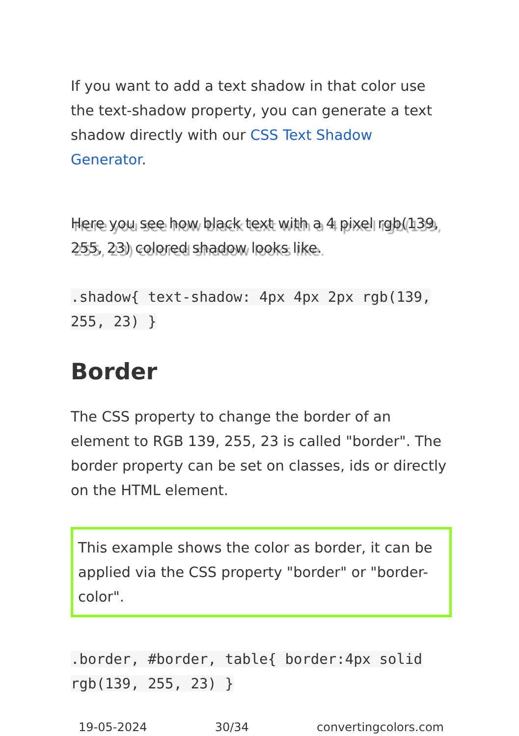If you want to add a text shadow in that color use the text-shadow property, you can generate a text shadow directly with our CSS Text Shadow Generator.
Here you see how black text with a 4 pixel rgb(139, 255, 23) colored shadow looks like.
.shadow{ text-shadow: 4px 4px 2px rgb(139, 255, 23) }
Border
The CSS property to change the border of an element to RGB 139, 255, 23 is called "border". The border property can be set on classes, ids or directly on the HTML element.
This example shows the color as border, it can be applied via the CSS property "border" or "border-color".
.border, #border, table{ border:4px solid rgb(139, 255, 23) }
19-05-2024 30/34 convertingcolors.com